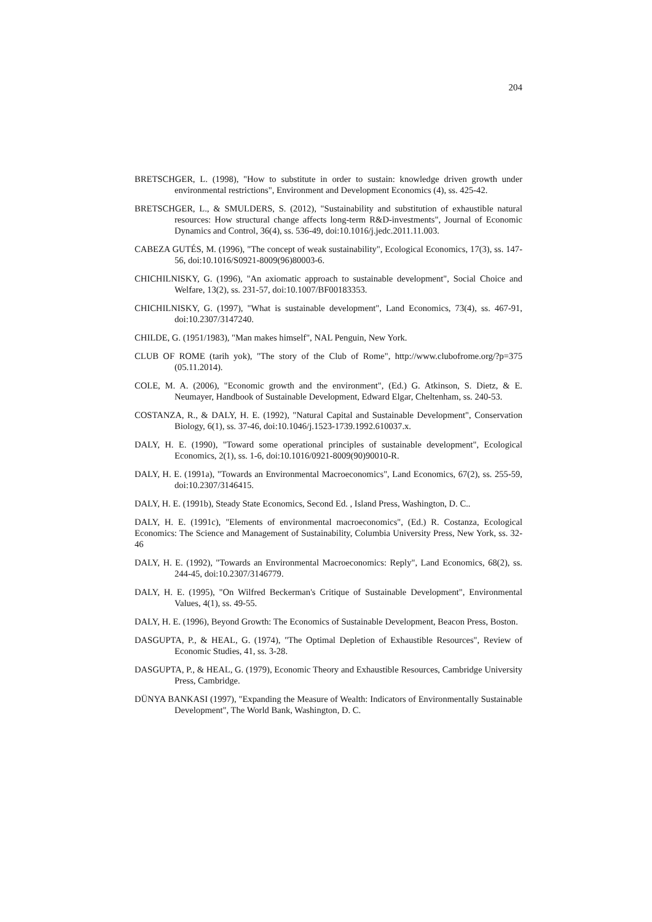204
BRETSCHGER, L. (1998), "How to substitute in order to sustain: knowledge driven growth under environmental restrictions", Environment and Development Economics (4), ss. 425-42.
BRETSCHGER, L., & SMULDERS, S. (2012), "Sustainability and substitution of exhaustible natural resources: How structural change affects long-term R&D-investments", Journal of Economic Dynamics and Control, 36(4), ss. 536-49, doi:10.1016/j.jedc.2011.11.003.
CABEZA GUTÉS, M. (1996), "The concept of weak sustainability", Ecological Economics, 17(3), ss. 147-56, doi:10.1016/S0921-8009(96)80003-6.
CHICHILNISKY, G. (1996), "An axiomatic approach to sustainable development", Social Choice and Welfare, 13(2), ss. 231-57, doi:10.1007/BF00183353.
CHICHILNISKY, G. (1997), "What is sustainable development", Land Economics, 73(4), ss. 467-91, doi:10.2307/3147240.
CHILDE, G. (1951/1983), "Man makes himself", NAL Penguin, New York.
CLUB OF ROME (tarih yok), "The story of the Club of Rome", http://www.clubofrome.org/?p=375 (05.11.2014).
COLE, M. A. (2006), "Economic growth and the environment", (Ed.) G. Atkinson, S. Dietz, & E. Neumayer, Handbook of Sustainable Development, Edward Elgar, Cheltenham, ss. 240-53.
COSTANZA, R., & DALY, H. E. (1992), "Natural Capital and Sustainable Development", Conservation Biology, 6(1), ss. 37-46, doi:10.1046/j.1523-1739.1992.610037.x.
DALY, H. E. (1990), "Toward some operational principles of sustainable development", Ecological Economics, 2(1), ss. 1-6, doi:10.1016/0921-8009(90)90010-R.
DALY, H. E. (1991a), "Towards an Environmental Macroeconomics", Land Economics, 67(2), ss. 255-59, doi:10.2307/3146415.
DALY, H. E. (1991b), Steady State Economics, Second Ed. , Island Press, Washington, D. C..
DALY, H. E. (1991c), "Elements of environmental macroeconomics", (Ed.) R. Costanza, Ecological Economics: The Science and Management of Sustainability, Columbia University Press, New York, ss. 32-46
DALY, H. E. (1992), "Towards an Environmental Macroeconomics: Reply", Land Economics, 68(2), ss. 244-45, doi:10.2307/3146779.
DALY, H. E. (1995), "On Wilfred Beckerman's Critique of Sustainable Development", Environmental Values, 4(1), ss. 49-55.
DALY, H. E. (1996), Beyond Growth: The Economics of Sustainable Development, Beacon Press, Boston.
DASGUPTA, P., & HEAL, G. (1974), "The Optimal Depletion of Exhaustible Resources", Review of Economic Studies, 41, ss. 3-28.
DASGUPTA, P., & HEAL, G. (1979), Economic Theory and Exhaustible Resources, Cambridge University Press, Cambridge.
DÜNYA BANKASI (1997), "Expanding the Measure of Wealth: Indicators of Environmentally Sustainable Development", The World Bank, Washington, D. C.